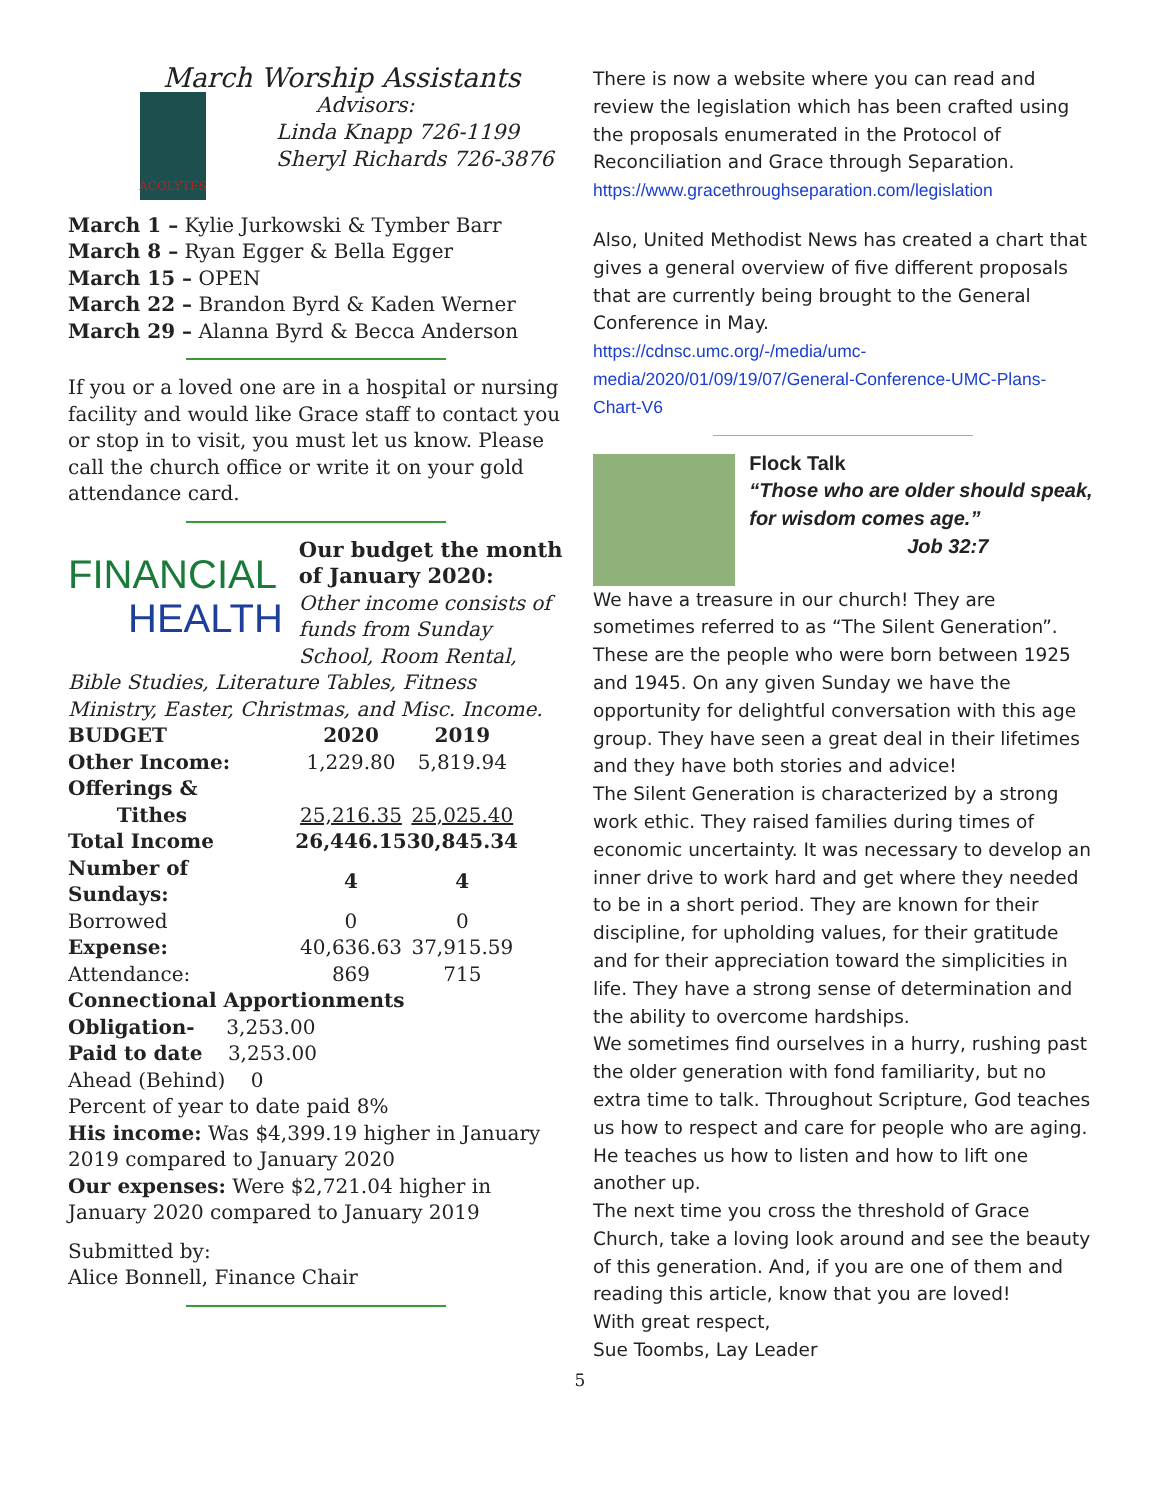March Worship Assistants
ACOLYTES
Advisors:
Linda Knapp 726-1199
Sheryl Richards 726-3876
March 1 – Kylie Jurkowski & Tymber Barr
March 8 – Ryan Egger & Bella Egger
March 15 – OPEN
March 22 – Brandon Byrd & Kaden Werner
March 29 – Alanna Byrd & Becca Anderson
If you or a loved one are in a hospital or nursing facility and would like Grace staff to contact you or stop in to visit, you must let us know. Please call the church office or write it on your gold attendance card.
FINANCIAL
HEALTH
Our budget the month of January 2020:
Other income consists of funds from Sunday School, Room Rental,
Bible Studies, Literature Tables, Fitness Ministry, Easter, Christmas, and Misc. Income.
| BUDGET | 2020 | 2019 |
| --- | --- | --- |
| Other Income: | 1,229.80 | 5,819.94 |
| Offerings & | | |
| Tithes | 25,216.35 | 25,025.40 |
| Total Income | 26,446.15 | 30,845.34 |
| Number of Sundays: | 4 | 4 |
| Borrowed | 0 | 0 |
| Expense: | 40,636.63 | 37,915.59 |
| Attendance: | 869 | 715 |
Connectional Apportionments
Obligation- 3,253.00
Paid to date 3,253.00
Ahead (Behind) 0
Percent of year to date paid 8%
His income: Was $4,399.19 higher in January 2019 compared to January 2020
Our expenses: Were $2,721.04 higher in January 2020 compared to January 2019
Submitted by:
Alice Bonnell, Finance Chair
There is now a website where you can read and review the legislation which has been crafted using the proposals enumerated in the Protocol of Reconciliation and Grace through Separation.
https://www.gracethroughseparation.com/legislation
Also, United Methodist News has created a chart that gives a general overview of five different proposals that are currently being brought to the General Conference in May.
https://cdnsc.umc.org/-/media/umc-media/2020/01/09/19/07/General-Conference-UMC-Plans-Chart-V6
Flock Talk
“Those who are older should speak, for wisdom comes age.”
Job 32:7
We have a treasure in our church! They are sometimes referred to as “The Silent Generation”. These are the people who were born between 1925 and 1945. On any given Sunday we have the opportunity for delightful conversation with this age group. They have seen a great deal in their lifetimes and they have both stories and advice!
The Silent Generation is characterized by a strong work ethic. They raised families during times of economic uncertainty. It was necessary to develop an inner drive to work hard and get where they needed to be in a short period. They are known for their discipline, for upholding values, for their gratitude and for their appreciation toward the simplicities in life. They have a strong sense of determination and the ability to overcome hardships.
We sometimes find ourselves in a hurry, rushing past the older generation with fond familiarity, but no extra time to talk. Throughout Scripture, God teaches us how to respect and care for people who are aging. He teaches us how to listen and how to lift one another up.
The next time you cross the threshold of Grace Church, take a loving look around and see the beauty of this generation. And, if you are one of them and reading this article, know that you are loved!
With great respect,
Sue Toombs, Lay Leader
5